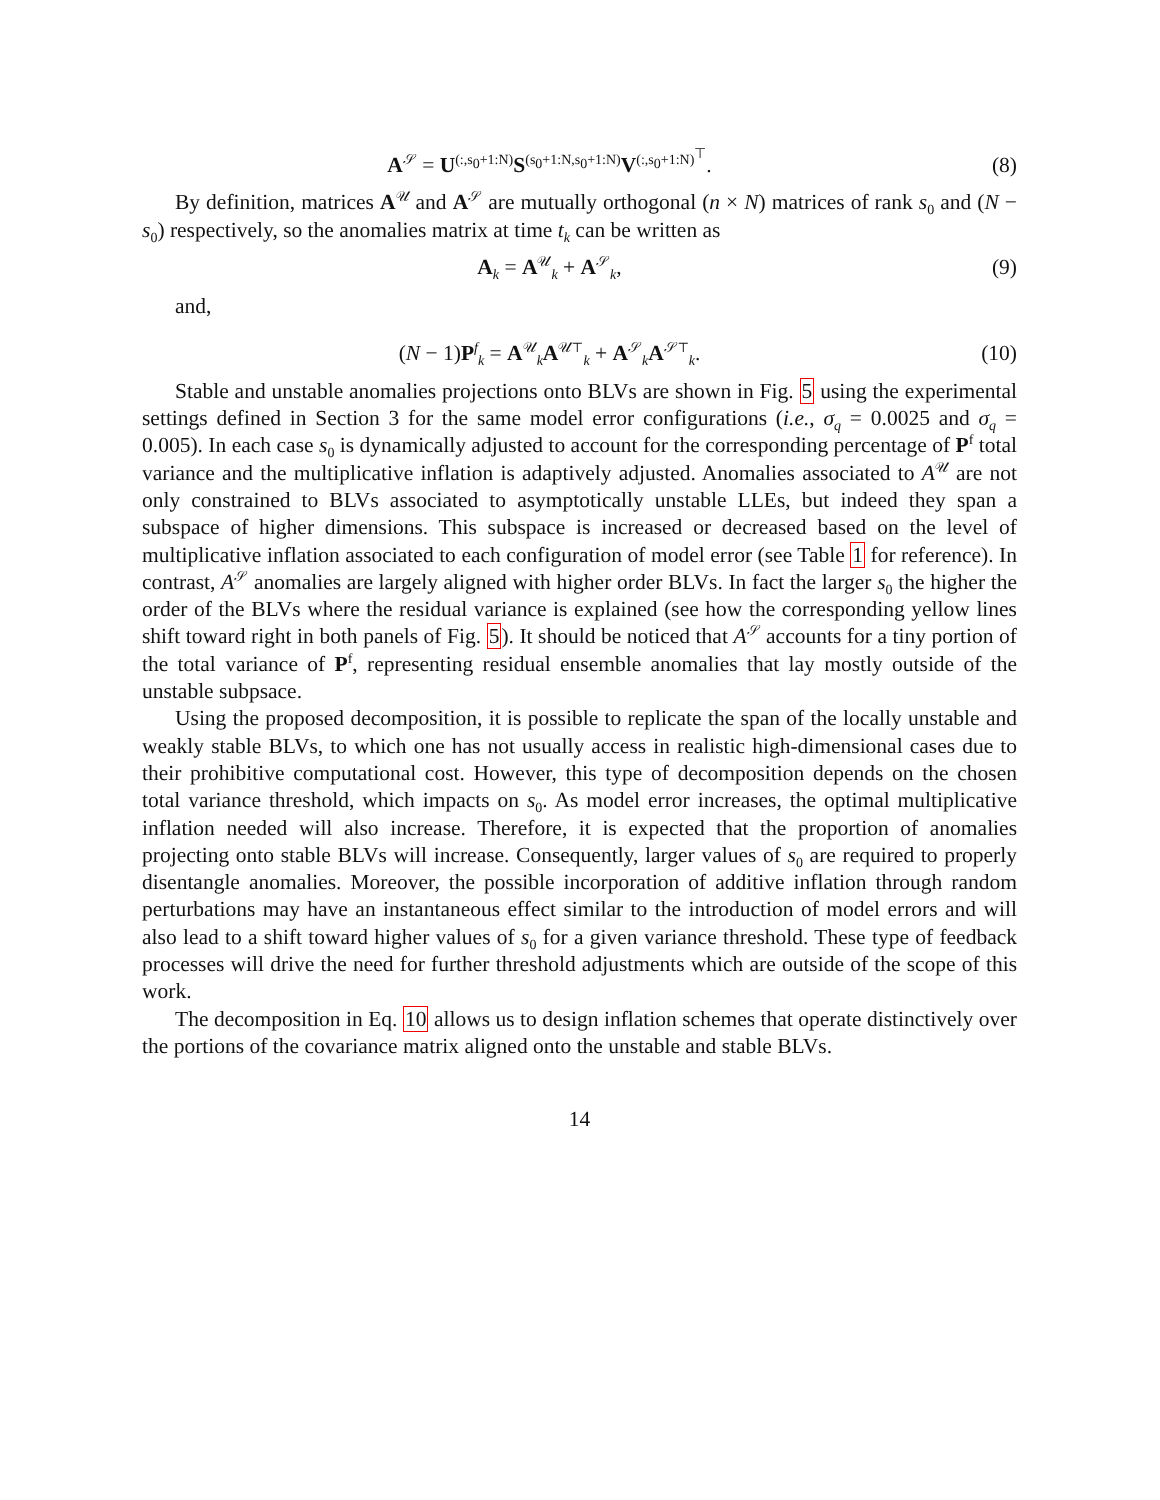A<sup>𝒮</sup> = U<sup>(:,s<sub>0</sub>+1:N)</sup>S<sup>(s<sub>0</sub>+1:N,s<sub>0</sub>+1:N)</sup>V<sup>(:,s<sub>0</sub>+1:N)<sup>⊤</sup></sup>.
(8)
By definition, matrices A<sup>𝒰</sup> and A<sup>𝒮</sup> are mutually orthogonal (n × N) matrices of rank s<sub>0</sub> and (N − s<sub>0</sub>) respectively, so the anomalies matrix at time t<sub>k</sub> can be written as
A<sub>k</sub> = A<sup>𝒰</sup><sub>k</sub> + A<sup>𝒮</sup><sub>k</sub>, (9)
and,
(N − 1)P<sup>f</sup><sub>k</sub> = A<sup>𝒰</sup><sub>k</sub>A<sup>𝒰⊤</sup><sub>k</sub> + A<sup>𝒮</sup><sub>k</sub>A<sup>𝒮⊤</sup><sub>k</sub>.
(10)
Stable and unstable anomalies projections onto BLVs are shown in Fig. 5 using the experimental settings defined in Section 3 for the same model error configurations (i.e., σ<sub>q</sub> = 0.0025 and σ<sub>q</sub> = 0.005). In each case s<sub>0</sub> is dynamically adjusted to account for the corresponding percentage of P<sup>f</sup> total variance and the multiplicative inflation is adaptively adjusted. Anomalies associated to A<sup>𝒰</sup> are not only constrained to BLVs associated to asymptotically unstable LLEs, but indeed they span a subspace of higher dimensions. This subspace is increased or decreased based on the level of multiplicative inflation associated to each configuration of model error (see Table 1 for reference). In contrast, A<sup>𝒮</sup> anomalies are largely aligned with higher order BLVs. In fact the larger s<sub>0</sub> the higher the order of the BLVs where the residual variance is explained (see how the corresponding yellow lines shift toward right in both panels of Fig. 5). It should be noticed that A<sup>𝒮</sup> accounts for a tiny portion of the total variance of P<sup>f</sup>, representing residual ensemble anomalies that lay mostly outside of the unstable subpsace.
Using the proposed decomposition, it is possible to replicate the span of the locally unstable and weakly stable BLVs, to which one has not usually access in realistic high-dimensional cases due to their prohibitive computational cost. However, this type of decomposition depends on the chosen total variance threshold, which impacts on s<sub>0</sub>. As model error increases, the optimal multiplicative inflation needed will also increase. Therefore, it is expected that the proportion of anomalies projecting onto stable BLVs will increase. Consequently, larger values of s<sub>0</sub> are required to properly disentangle anomalies. Moreover, the possible incorporation of additive inflation through random perturbations may have an instantaneous effect similar to the introduction of model errors and will also lead to a shift toward higher values of s<sub>0</sub> for a given variance threshold. These type of feedback processes will drive the need for further threshold adjustments which are outside of the scope of this work.
The decomposition in Eq. 10 allows us to design inflation schemes that operate distinctively over the portions of the covariance matrix aligned onto the unstable and stable BLVs.
14